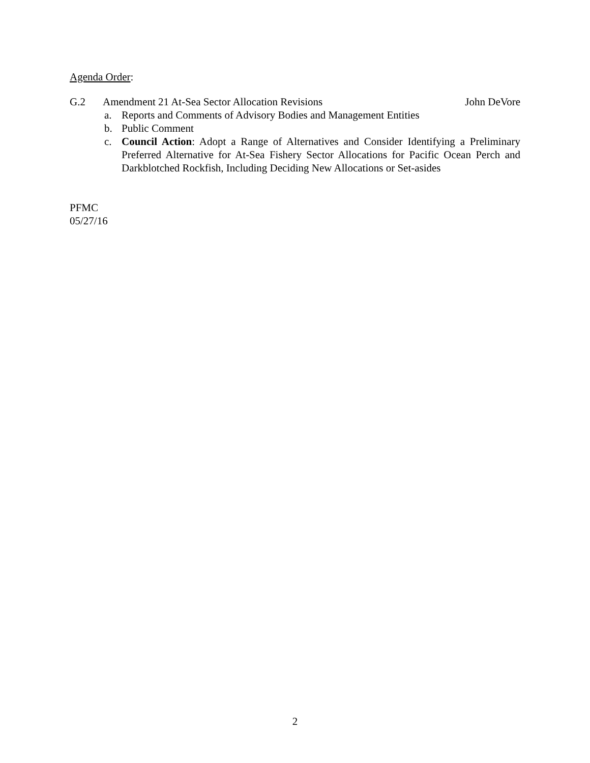Agenda Order:
G.2 Amendment 21 At-Sea Sector Allocation Revisions John DeVore
a. Reports and Comments of Advisory Bodies and Management Entities
b. Public Comment
c. Council Action: Adopt a Range of Alternatives and Consider Identifying a Preliminary Preferred Alternative for At-Sea Fishery Sector Allocations for Pacific Ocean Perch and Darkblotched Rockfish, Including Deciding New Allocations or Set-asides
PFMC
05/27/16
2